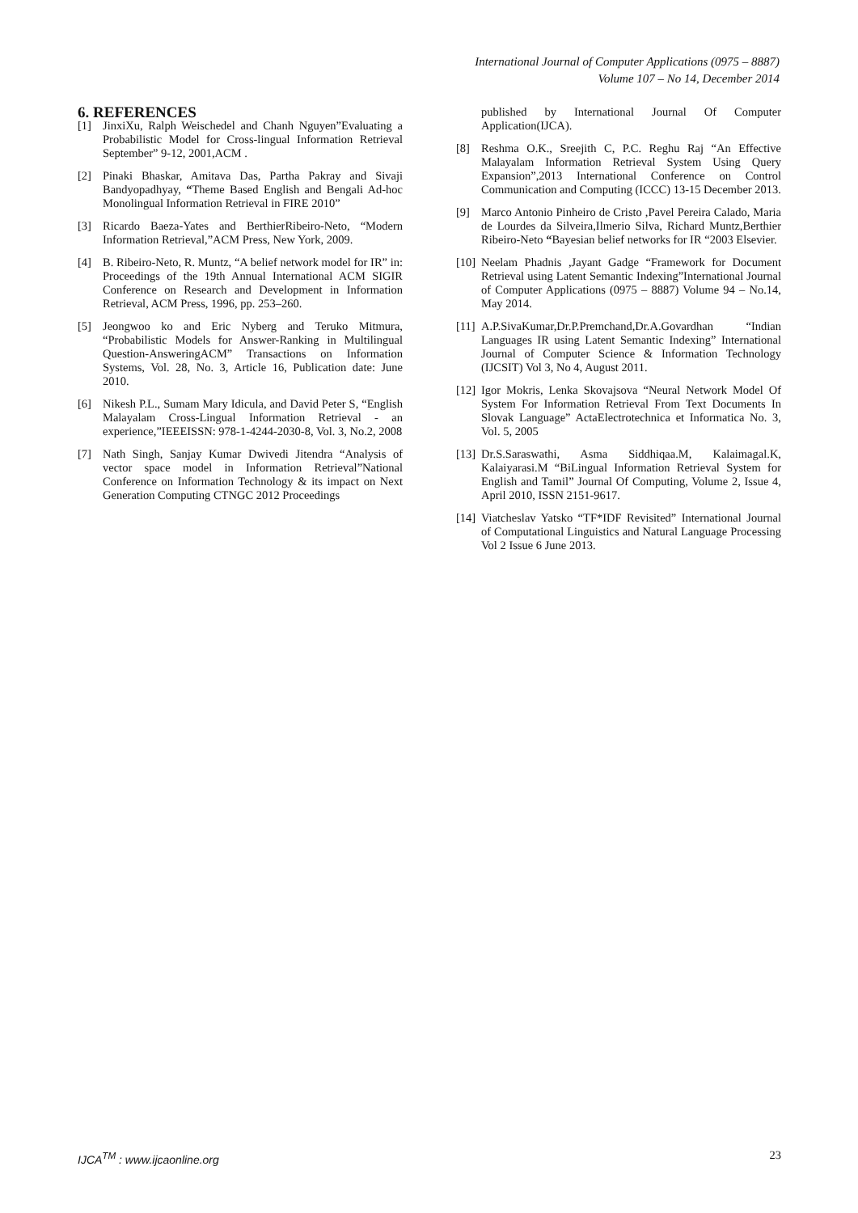International Journal of Computer Applications (0975 – 8887)
Volume 107 – No 14, December 2014
6. REFERENCES
[1] JinxiXu, Ralph Weischedel and Chanh Nguyen”Evaluating a Probabilistic Model for Cross-lingual Information Retrieval September” 9-12, 2001,ACM .
[2] Pinaki Bhaskar, Amitava Das, Partha Pakray and Sivaji Bandyopadhyay, “Theme Based English and Bengali Ad-hoc Monolingual Information Retrieval in FIRE 2010”
[3] Ricardo Baeza-Yates and BerthierRibeiro-Neto, “Modern Information Retrieval,”ACM Press, New York, 2009.
[4] B. Ribeiro-Neto, R. Muntz, “A belief network model for IR” in: Proceedings of the 19th Annual International ACM SIGIR Conference on Research and Development in Information Retrieval, ACM Press, 1996, pp. 253–260.
[5] Jeongwoo ko and Eric Nyberg and Teruko Mitmura, “Probabilistic Models for Answer-Ranking in Multilingual Question-AnsweringACM” Transactions on Information Systems, Vol. 28, No. 3, Article 16, Publication date: June 2010.
[6] Nikesh P.L., Sumam Mary Idicula, and David Peter S, “English Malayalam Cross-Lingual Information Retrieval - an experience,”IEEEISSN: 978-1-4244-2030-8, Vol. 3, No.2, 2008
[7] Nath Singh, Sanjay Kumar Dwivedi Jitendra “Analysis of vector space model in Information Retrieval”National Conference on Information Technology & its impact on Next Generation Computing CTNGC 2012 Proceedings
published by International Journal Of Computer Application(IJCA).
[8] Reshma O.K., Sreejith C, P.C. Reghu Raj “An Effective Malayalam Information Retrieval System Using Query Expansion”,2013 International Conference on Control Communication and Computing (ICCC) 13-15 December 2013.
[9] Marco Antonio Pinheiro de Cristo ,Pavel Pereira Calado, Maria de Lourdes da Silveira,Ilmerio Silva, Richard Muntz,Berthier Ribeiro-Neto “Bayesian belief networks for IR “2003 Elsevier.
[10] Neelam Phadnis ,Jayant Gadge “Framework for Document Retrieval using Latent Semantic Indexing”International Journal of Computer Applications (0975 – 8887) Volume 94 – No.14, May 2014.
[11] A.P.SivaKumar,Dr.P.Premchand,Dr.A.Govardhan “Indian Languages IR using Latent Semantic Indexing” International Journal of Computer Science & Information Technology (IJCSIT) Vol 3, No 4, August 2011.
[12] Igor Mokris, Lenka Skovajsova “Neural Network Model Of System For Information Retrieval From Text Documents In Slovak Language” ActaElectrotechnica et Informatica No. 3, Vol. 5, 2005
[13] Dr.S.Saraswathi, Asma Siddhiqaa.M, Kalaimagal.K, Kalaiyarasi.M “BiLingual Information Retrieval System for English and Tamil” Journal Of Computing, Volume 2, Issue 4, April 2010, ISSN 2151-9617.
[14] Viatcheslav Yatsko “TF*IDF Revisited” International Journal of Computational Linguistics and Natural Language Processing Vol 2 Issue 6 June 2013.
IJCA<sup>TM</sup> : www.ijcaonline.org 23